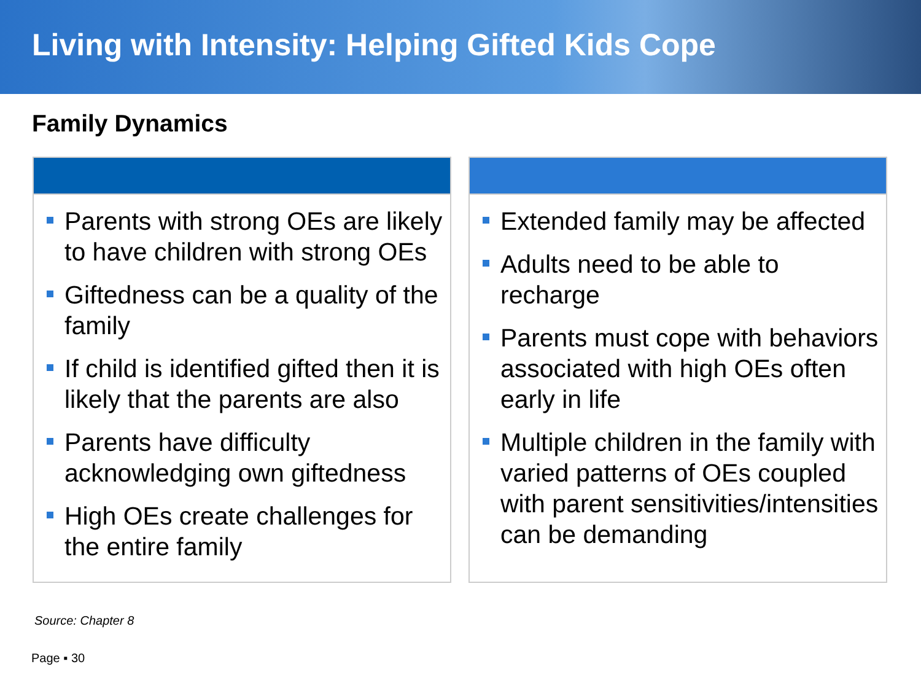Living with Intensity: Helping Gifted Kids Cope
Family Dynamics
Parents with strong OEs are likely to have children with strong OEs
Giftedness can be a quality of the family
If child is identified gifted then it is likely that the parents are also
Parents have difficulty acknowledging own giftedness
High OEs create challenges for the entire family
Extended family may be affected
Adults need to be able to recharge
Parents must cope with behaviors associated with high OEs often early in life
Multiple children in the family with varied patterns of OEs coupled with parent sensitivities/intensities can be demanding
Source: Chapter 8
Page ▪ 30